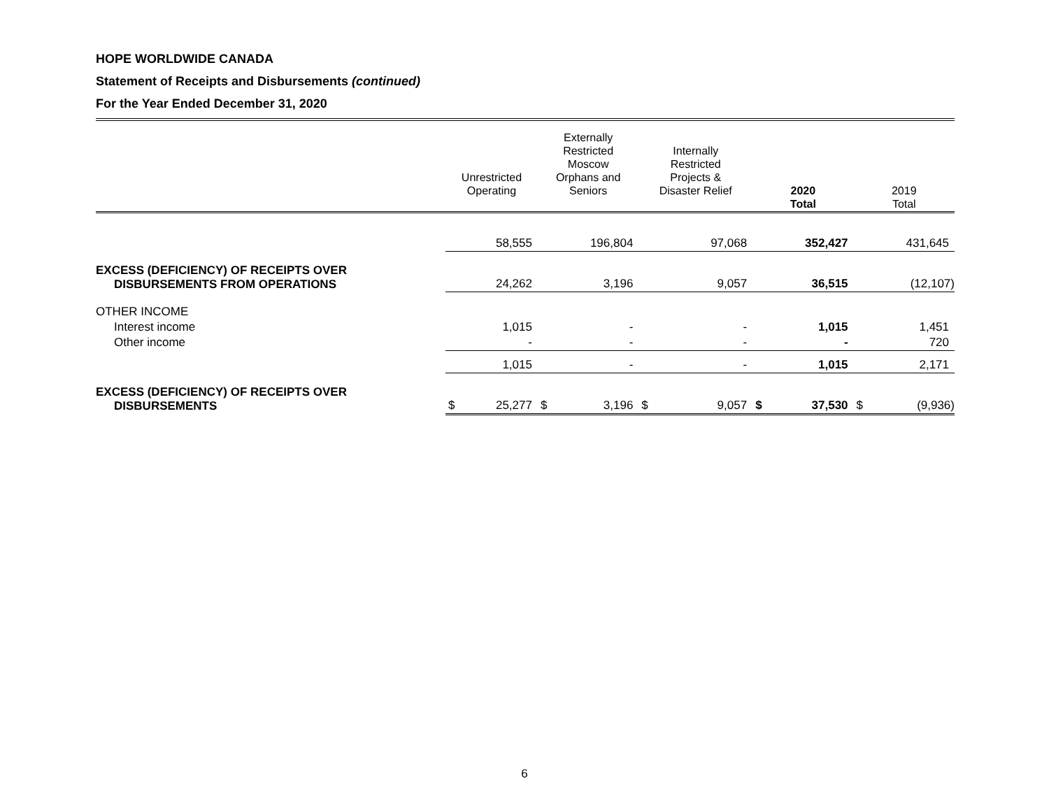HOPE WORLDWIDE CANADA
Statement of Receipts and Disbursements (continued)
For the Year Ended December 31, 2020
| | Unrestricted Operating | | Externally Restricted Moscow Orphans and Seniors | | Internally Restricted Projects & Disaster Relief | | 2020 Total | | 2019 Total | |
| --- | --- | --- | --- | --- | --- | --- | --- | --- | --- | --- |
| | | 58,555 | | 196,804 | | 97,068 | | 352,427 | | 431,645 |
| EXCESS (DEFICIENCY) OF RECEIPTS OVER DISBURSEMENTS FROM OPERATIONS | | 24,262 | | 3,196 | | 9,057 | | 36,515 | | (12,107) |
| OTHER INCOME | | | | | | | | | | |
| Interest income | | 1,015 | | - | | - | | 1,015 | | 1,451 |
| Other income | | - | | - | | - | | - | | 720 |
| | | 1,015 | | - | | - | | 1,015 | | 2,171 |
| EXCESS (DEFICIENCY) OF RECEIPTS OVER DISBURSEMENTS | $ | 25,277 | $ | 3,196 | $ | 9,057 | $ | 37,530 | $ | (9,936) |
6